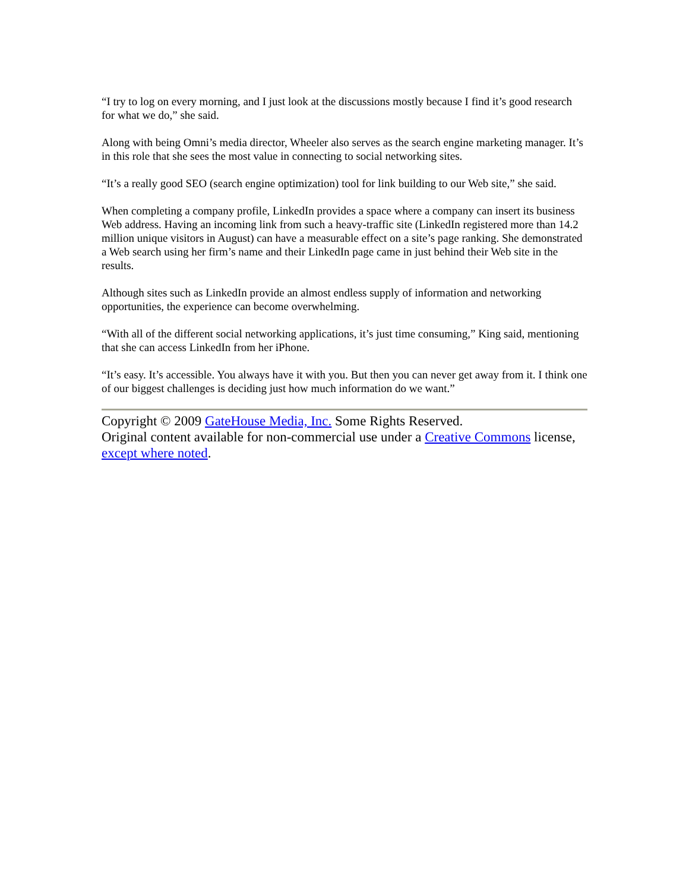“I try to log on every morning, and I just look at the discussions mostly because I find it’s good research for what we do,” she said.
Along with being Omni’s media director, Wheeler also serves as the search engine marketing manager. It’s in this role that she sees the most value in connecting to social networking sites.
“It’s a really good SEO (search engine optimization) tool for link building to our Web site,” she said.
When completing a company profile, LinkedIn provides a space where a company can insert its business Web address. Having an incoming link from such a heavy-traffic site (LinkedIn registered more than 14.2 million unique visitors in August) can have a measurable effect on a site’s page ranking. She demonstrated a Web search using her firm’s name and their LinkedIn page came in just behind their Web site in the results.
Although sites such as LinkedIn provide an almost endless supply of information and networking opportunities, the experience can become overwhelming.
“With all of the different social networking applications, it’s just time consuming,” King said, mentioning that she can access LinkedIn from her iPhone.
“It’s easy. It’s accessible. You always have it with you. But then you can never get away from it. I think one of our biggest challenges is deciding just how much information do we want.”
Copyright © 2009 GateHouse Media, Inc. Some Rights Reserved.
Original content available for non-commercial use under a Creative Commons license, except where noted.